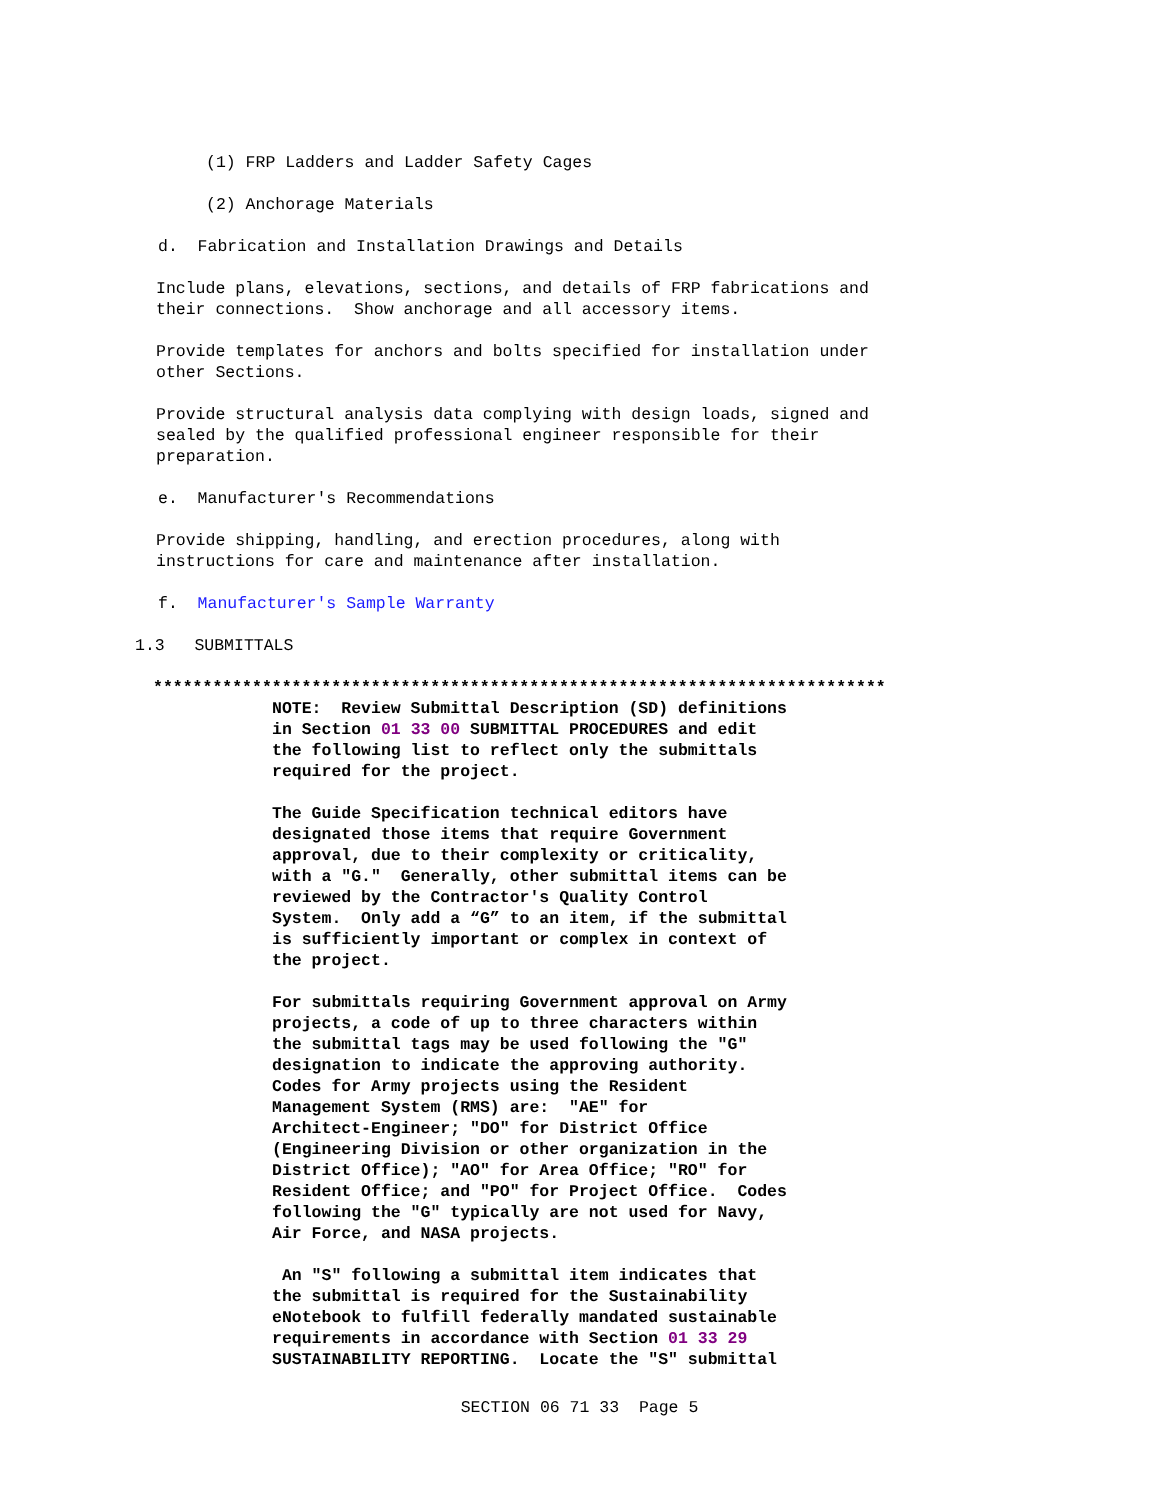(1) FRP Ladders and Ladder Safety Cages
(2) Anchorage Materials
d. Fabrication and Installation Drawings and Details
Include plans, elevations, sections, and details of FRP fabrications and their connections. Show anchorage and all accessory items.
Provide templates for anchors and bolts specified for installation under other Sections.
Provide structural analysis data complying with design loads, signed and sealed by the qualified professional engineer responsible for their preparation.
e. Manufacturer's Recommendations
Provide shipping, handling, and erection procedures, along with instructions for care and maintenance after installation.
f. Manufacturer's Sample Warranty
1.3 SUBMITTALS
**************************************************************************
NOTE: Review Submittal Description (SD) definitions in Section 01 33 00 SUBMITTAL PROCEDURES and edit the following list to reflect only the submittals required for the project. The Guide Specification technical editors have designated those items that require Government approval, due to their complexity or criticality, with a "G." Generally, other submittal items can be reviewed by the Contractor's Quality Control System. Only add a “G” to an item, if the submittal is sufficiently important or complex in context of the project. For submittals requiring Government approval on Army projects, a code of up to three characters within the submittal tags may be used following the "G" designation to indicate the approving authority. Codes for Army projects using the Resident Management System (RMS) are: "AE" for Architect-Engineer; "DO" for District Office (Engineering Division or other organization in the District Office); "AO" for Area Office; "RO" for Resident Office; and "PO" for Project Office. Codes following the "G" typically are not used for Navy, Air Force, and NASA projects. An "S" following a submittal item indicates that the submittal is required for the Sustainability eNotebook to fulfill federally mandated sustainable requirements in accordance with Section 01 33 29 SUSTAINABILITY REPORTING. Locate the "S" submittal
SECTION 06 71 33 Page 5